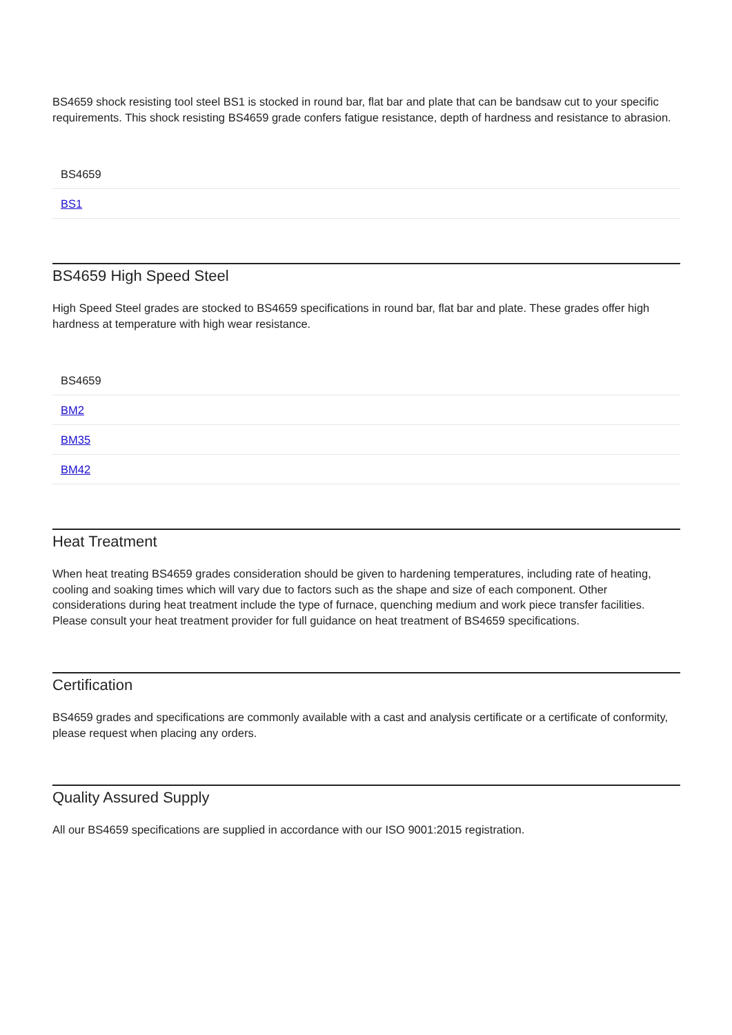BS4659 shock resisting tool steel BS1 is stocked in round bar, flat bar and plate that can be bandsaw cut to your specific requirements. This shock resisting BS4659 grade confers fatigue resistance, depth of hardness and resistance to abrasion.
| BS4659 |
| --- |
| BS1 |
BS4659 High Speed Steel
High Speed Steel grades are stocked to BS4659 specifications in round bar, flat bar and plate. These grades offer high hardness at temperature with high wear resistance.
| BS4659 |
| --- |
| BM2 |
| BM35 |
| BM42 |
Heat Treatment
When heat treating BS4659 grades consideration should be given to hardening temperatures, including rate of heating, cooling and soaking times which will vary due to factors such as the shape and size of each component. Other considerations during heat treatment include the type of furnace, quenching medium and work piece transfer facilities. Please consult your heat treatment provider for full guidance on heat treatment of BS4659 specifications.
Certification
BS4659 grades and specifications are commonly available with a cast and analysis certificate or a certificate of conformity, please request when placing any orders.
Quality Assured Supply
All our BS4659 specifications are supplied in accordance with our ISO 9001:2015 registration.